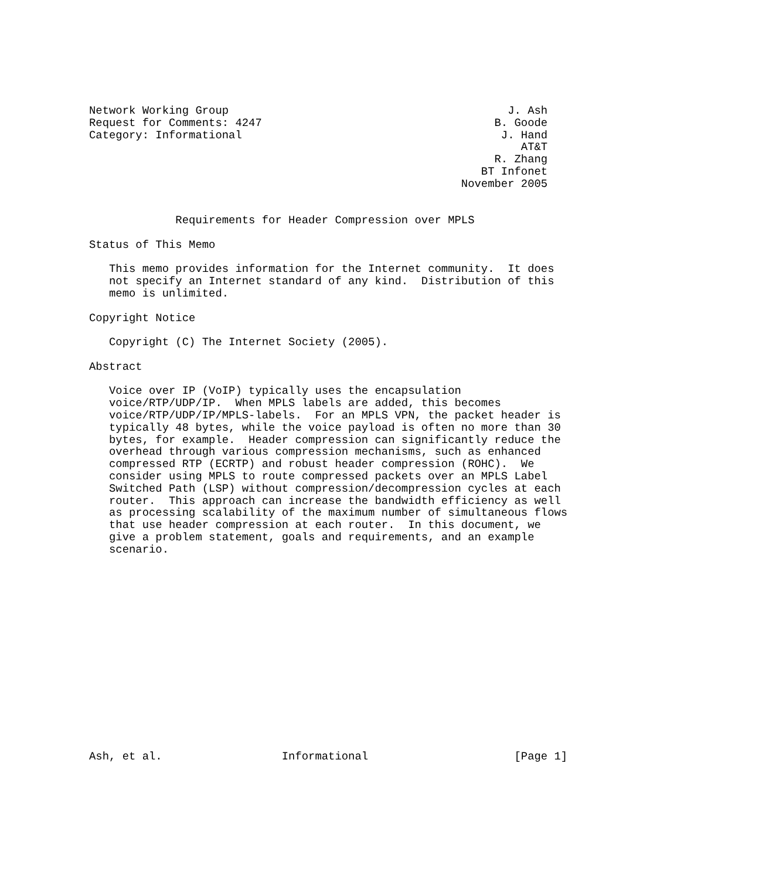Network Working Group                                          J. Ash
Request for Comments: 4247                                   B. Goode
Category: Informational                                       J. Hand
                                                                 AT&T
                                                             R. Zhang
                                                           BT Infonet
                                                        November 2005


             Requirements for Header Compression over MPLS

Status of This Memo

   This memo provides information for the Internet community.  It does
   not specify an Internet standard of any kind.  Distribution of this
   memo is unlimited.

Copyright Notice

   Copyright (C) The Internet Society (2005).

Abstract

   Voice over IP (VoIP) typically uses the encapsulation
   voice/RTP/UDP/IP.  When MPLS labels are added, this becomes
   voice/RTP/UDP/IP/MPLS-labels.  For an MPLS VPN, the packet header is
   typically 48 bytes, while the voice payload is often no more than 30
   bytes, for example.  Header compression can significantly reduce the
   overhead through various compression mechanisms, such as enhanced
   compressed RTP (ECRTP) and robust header compression (ROHC).  We
   consider using MPLS to route compressed packets over an MPLS Label
   Switched Path (LSP) without compression/decompression cycles at each
   router.  This approach can increase the bandwidth efficiency as well
   as processing scalability of the maximum number of simultaneous flows
   that use header compression at each router.  In this document, we
   give a problem statement, goals and requirements, and an example
   scenario.
















Ash, et al.                  Informational                      [Page 1]